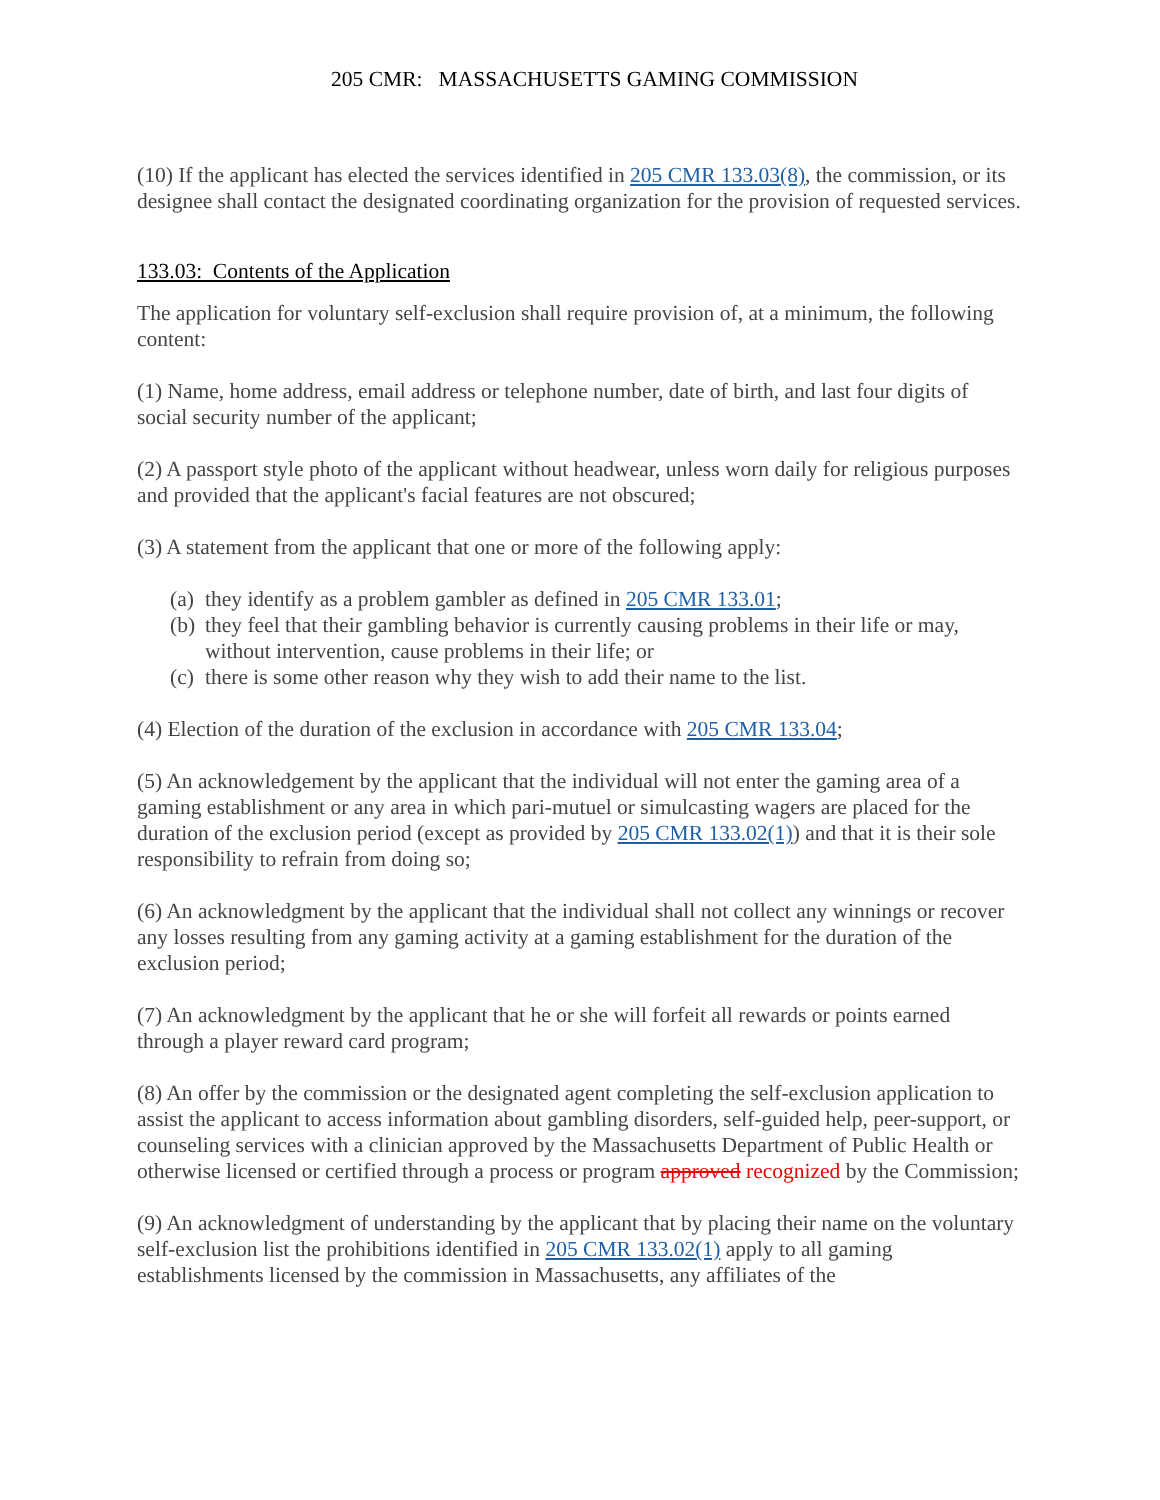205 CMR: MASSACHUSETTS GAMING COMMISSION
(10) If the applicant has elected the services identified in 205 CMR 133.03(8), the commission, or its designee shall contact the designated coordinating organization for the provision of requested services.
133.03: Contents of the Application
The application for voluntary self-exclusion shall require provision of, at a minimum, the following content:
(1) Name, home address, email address or telephone number, date of birth, and last four digits of social security number of the applicant;
(2) A passport style photo of the applicant without headwear, unless worn daily for religious purposes and provided that the applicant's facial features are not obscured;
(3) A statement from the applicant that one or more of the following apply:
(a) they identify as a problem gambler as defined in 205 CMR 133.01;
(b) they feel that their gambling behavior is currently causing problems in their life or may, without intervention, cause problems in their life; or
(c) there is some other reason why they wish to add their name to the list.
(4) Election of the duration of the exclusion in accordance with 205 CMR 133.04;
(5) An acknowledgement by the applicant that the individual will not enter the gaming area of a gaming establishment or any area in which pari-mutuel or simulcasting wagers are placed for the duration of the exclusion period (except as provided by 205 CMR 133.02(1)) and that it is their sole responsibility to refrain from doing so;
(6) An acknowledgment by the applicant that the individual shall not collect any winnings or recover any losses resulting from any gaming activity at a gaming establishment for the duration of the exclusion period;
(7) An acknowledgment by the applicant that he or she will forfeit all rewards or points earned through a player reward card program;
(8) An offer by the commission or the designated agent completing the self-exclusion application to assist the applicant to access information about gambling disorders, self-guided help, peer-support, or counseling services with a clinician approved by the Massachusetts Department of Public Health or otherwise licensed or certified through a process or program approved recognized by the Commission;
(9) An acknowledgment of understanding by the applicant that by placing their name on the voluntary self-exclusion list the prohibitions identified in 205 CMR 133.02(1) apply to all gaming establishments licensed by the commission in Massachusetts, any affiliates of the